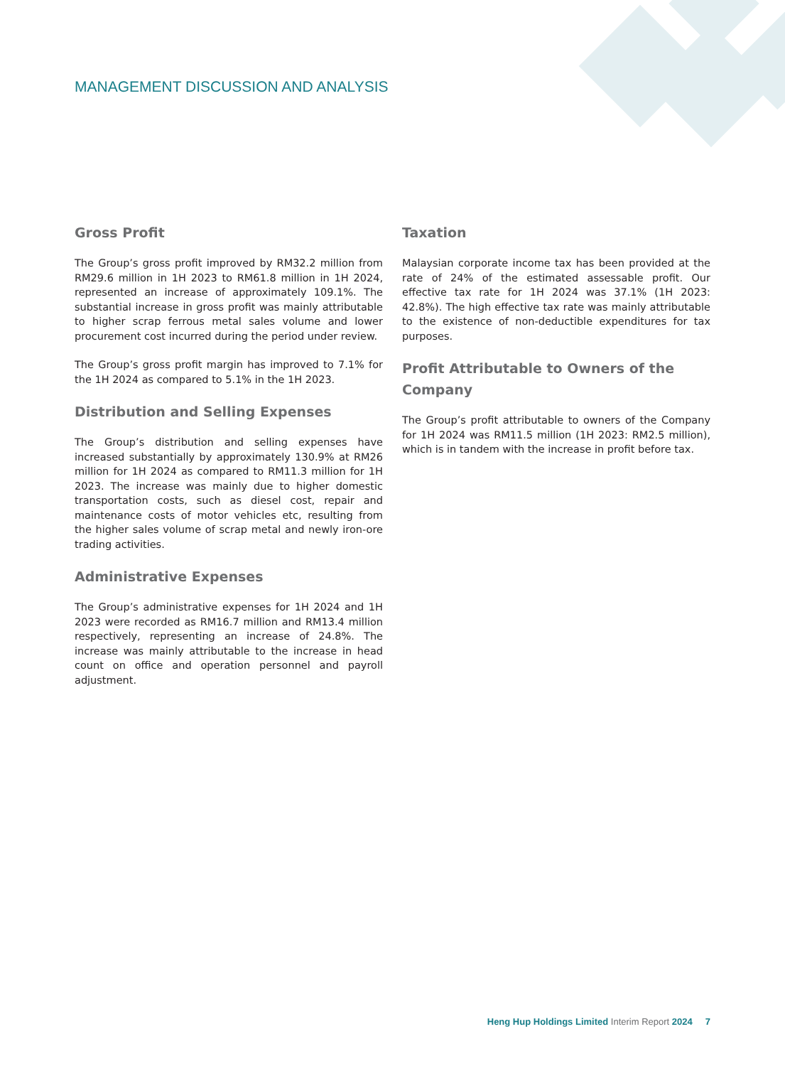MANAGEMENT DISCUSSION AND ANALYSIS
Gross Profit
The Group’s gross profit improved by RM32.2 million from RM29.6 million in 1H 2023 to RM61.8 million in 1H 2024, represented an increase of approximately 109.1%. The substantial increase in gross profit was mainly attributable to higher scrap ferrous metal sales volume and lower procurement cost incurred during the period under review.
The Group’s gross profit margin has improved to 7.1% for the 1H 2024 as compared to 5.1% in the 1H 2023.
Distribution and Selling Expenses
The Group’s distribution and selling expenses have increased substantially by approximately 130.9% at RM26 million for 1H 2024 as compared to RM11.3 million for 1H 2023. The increase was mainly due to higher domestic transportation costs, such as diesel cost, repair and maintenance costs of motor vehicles etc, resulting from the higher sales volume of scrap metal and newly iron-ore trading activities.
Administrative Expenses
The Group’s administrative expenses for 1H 2024 and 1H 2023 were recorded as RM16.7 million and RM13.4 million respectively, representing an increase of 24.8%. The increase was mainly attributable to the increase in head count on office and operation personnel and payroll adjustment.
Taxation
Malaysian corporate income tax has been provided at the rate of 24% of the estimated assessable profit. Our effective tax rate for 1H 2024 was 37.1% (1H 2023: 42.8%). The high effective tax rate was mainly attributable to the existence of non-deductible expenditures for tax purposes.
Profit Attributable to Owners of the Company
The Group’s profit attributable to owners of the Company for 1H 2024 was RM11.5 million (1H 2023: RM2.5 million), which is in tandem with the increase in profit before tax.
Heng Hup Holdings Limited Interim Report 2024 7